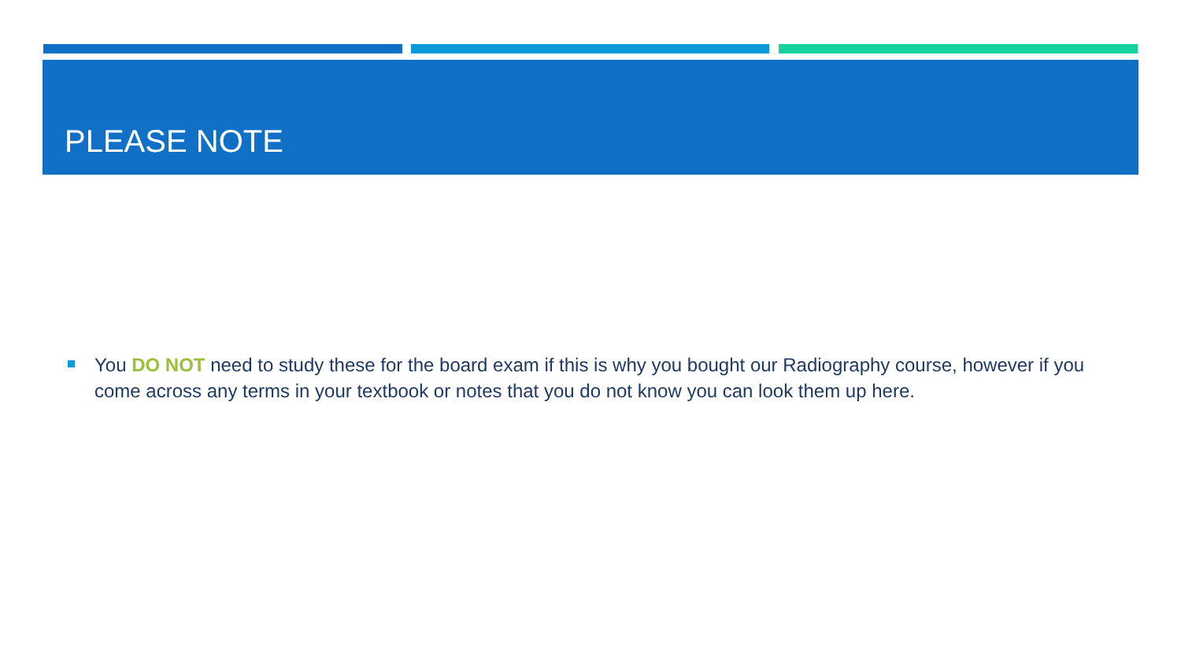PLEASE NOTE
You DO NOT need to study these for the board exam if this is why you bought our Radiography course, however if you come across any terms in your textbook or notes that you do not know you can look them up here.